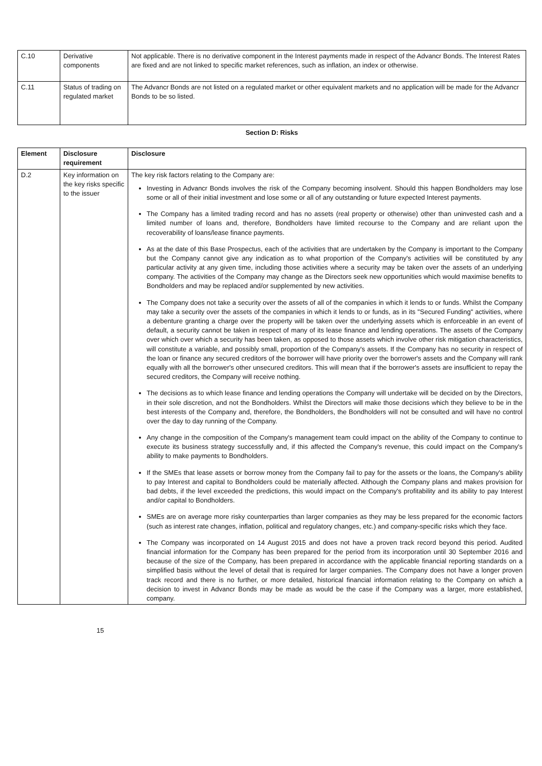| C.10 | Derivative components | Not applicable. There is no derivative component in the Interest payments made in respect of the Advancr Bonds. The Interest Rates are fixed and are not linked to specific market references, such as inflation, an index or otherwise. |
| C.11 | Status of trading on regulated market | The Advancr Bonds are not listed on a regulated market or other equivalent markets and no application will be made for the Advancr Bonds to be so listed. |
Section D: Risks
| Element | Disclosure requirement | Disclosure |
| --- | --- | --- |
| D.2 | Key information on the key risks specific to the issuer | The key risk factors relating to the Company are: Investing in Advancr Bonds involves the risk of the Company becoming insolvent. Should this happen Bondholders may lose some or all of their initial investment and lose some or all of any outstanding or future expected Interest payments. The Company has a limited trading record and has no assets (real property or otherwise) other than uninvested cash and a limited number of loans and, therefore, Bondholders have limited recourse to the Company and are reliant upon the recoverability of loans/lease finance payments. As at the date of this Base Prospectus, each of the activities that are undertaken by the Company is important to the Company but the Company cannot give any indication as to what proportion of the Company's activities will be constituted by any particular activity at any given time, including those activities where a security may be taken over the assets of an underlying company. The activities of the Company may change as the Directors seek new opportunities which would maximise benefits to Bondholders and may be replaced and/or supplemented by new activities. The Company does not take a security over the assets of all of the companies in which it lends to or funds. Whilst the Company may take a security over the assets of the companies in which it lends to or funds, as in its "Secured Funding" activities, where a debenture granting a charge over the property will be taken over the underlying assets which is enforceable in an event of default, a security cannot be taken in respect of many of its lease finance and lending operations. The assets of the Company over which over which a security has been taken, as opposed to those assets which involve other risk mitigation characteristics, will constitute a variable, and possibly small, proportion of the Company's assets. If the Company has no security in respect of the loan or finance any secured creditors of the borrower will have priority over the borrower's assets and the Company will rank equally with all the borrower's other unsecured creditors. This will mean that if the borrower's assets are insufficient to repay the secured creditors, the Company will receive nothing. The decisions as to which lease finance and lending operations the Company will undertake will be decided on by the Directors, in their sole discretion, and not the Bondholders. Whilst the Directors will make those decisions which they believe to be in the best interests of the Company and, therefore, the Bondholders, the Bondholders will not be consulted and will have no control over the day to day running of the Company. Any change in the composition of the Company's management team could impact on the ability of the Company to continue to execute its business strategy successfully and, if this affected the Company's revenue, this could impact on the Company's ability to make payments to Bondholders. If the SMEs that lease assets or borrow money from the Company fail to pay for the assets or the loans, the Company's ability to pay Interest and capital to Bondholders could be materially affected. Although the Company plans and makes provision for bad debts, if the level exceeded the predictions, this would impact on the Company's profitability and its ability to pay Interest and/or capital to Bondholders. SMEs are on average more risky counterparties than larger companies as they may be less prepared for the economic factors (such as interest rate changes, inflation, political and regulatory changes, etc.) and company-specific risks which they face. The Company was incorporated on 14 August 2015 and does not have a proven track record beyond this period. Audited financial information for the Company has been prepared for the period from its incorporation until 30 September 2016 and because of the size of the Company, has been prepared in accordance with the applicable financial reporting standards on a simplified basis without the level of detail that is required for larger companies. The Company does not have a longer proven track record and there is no further, or more detailed, historical financial information relating to the Company on which a decision to invest in Advancr Bonds may be made as would be the case if the Company was a larger, more established, company. |
15